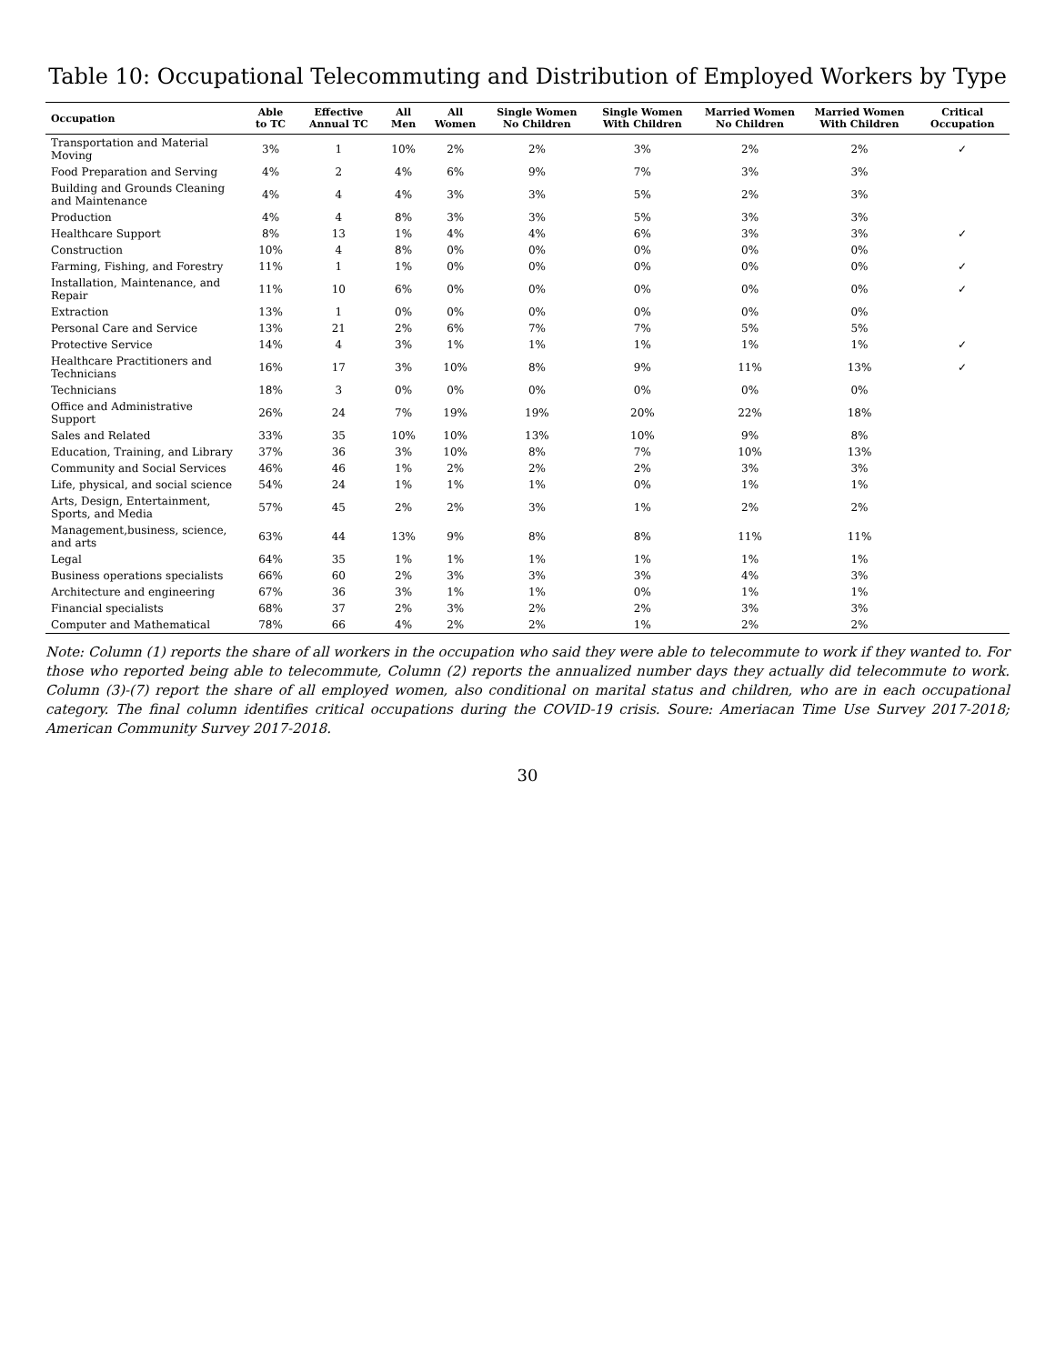Table 10: Occupational Telecommuting and Distribution of Employed Workers by Type
| Occupation | Able to TC | Effective Annual TC | All Men | All Women | Single Women No Children | Single Women With Children | Married Women No Children | Married Women With Children | Critical Occupation |
| --- | --- | --- | --- | --- | --- | --- | --- | --- | --- |
| Transportation and Material Moving | 3% | 1 | 10% | 2% | 2% | 3% | 2% | 2% | ✓ |
| Food Preparation and Serving | 4% | 2 | 4% | 6% | 9% | 7% | 3% | 3% | |
| Building and Grounds Cleaning and Maintenance | 4% | 4 | 4% | 3% | 3% | 5% | 2% | 3% | |
| Production | 4% | 4 | 8% | 3% | 3% | 5% | 3% | 3% | |
| Healthcare Support | 8% | 13 | 1% | 4% | 4% | 6% | 3% | 3% | ✓ |
| Construction | 10% | 4 | 8% | 0% | 0% | 0% | 0% | 0% | |
| Farming, Fishing, and Forestry | 11% | 1 | 1% | 0% | 0% | 0% | 0% | 0% | ✓ |
| Installation, Maintenance, and Repair | 11% | 10 | 6% | 0% | 0% | 0% | 0% | 0% | ✓ |
| Extraction | 13% | 1 | 0% | 0% | 0% | 0% | 0% | 0% | |
| Personal Care and Service | 13% | 21 | 2% | 6% | 7% | 7% | 5% | 5% | |
| Protective Service | 14% | 4 | 3% | 1% | 1% | 1% | 1% | 1% | ✓ |
| Healthcare Practitioners and Technicians | 16% | 17 | 3% | 10% | 8% | 9% | 11% | 13% | ✓ |
| Technicians | 18% | 3 | 0% | 0% | 0% | 0% | 0% | 0% | |
| Office and Administrative Support | 26% | 24 | 7% | 19% | 19% | 20% | 22% | 18% | |
| Sales and Related | 33% | 35 | 10% | 10% | 13% | 10% | 9% | 8% | |
| Education, Training, and Library | 37% | 36 | 3% | 10% | 8% | 7% | 10% | 13% | |
| Community and Social Services | 46% | 46 | 1% | 2% | 2% | 2% | 3% | 3% | |
| Life, physical, and social science | 54% | 24 | 1% | 1% | 1% | 0% | 1% | 1% | |
| Arts, Design, Entertainment, Sports, and Media | 57% | 45 | 2% | 2% | 3% | 1% | 2% | 2% | |
| Management,business, science, and arts | 63% | 44 | 13% | 9% | 8% | 8% | 11% | 11% | |
| Legal | 64% | 35 | 1% | 1% | 1% | 1% | 1% | 1% | |
| Business operations specialists | 66% | 60 | 2% | 3% | 3% | 3% | 4% | 3% | |
| Architecture and engineering | 67% | 36 | 3% | 1% | 1% | 0% | 1% | 1% | |
| Financial specialists | 68% | 37 | 2% | 3% | 2% | 2% | 3% | 3% | |
| Computer and Mathematical | 78% | 66 | 4% | 2% | 2% | 1% | 2% | 2% | |
Note: Column (1) reports the share of all workers in the occupation who said they were able to telecommute to work if they wanted to. For those who reported being able to telecommute, Column (2) reports the annualized number days they actually did telecommute to work. Column (3)-(7) report the share of all employed women, also conditional on marital status and children, who are in each occupational category. The final column identifies critical occupations during the COVID-19 crisis. Soure: Ameriacan Time Use Survey 2017-2018; American Community Survey 2017-2018.
30